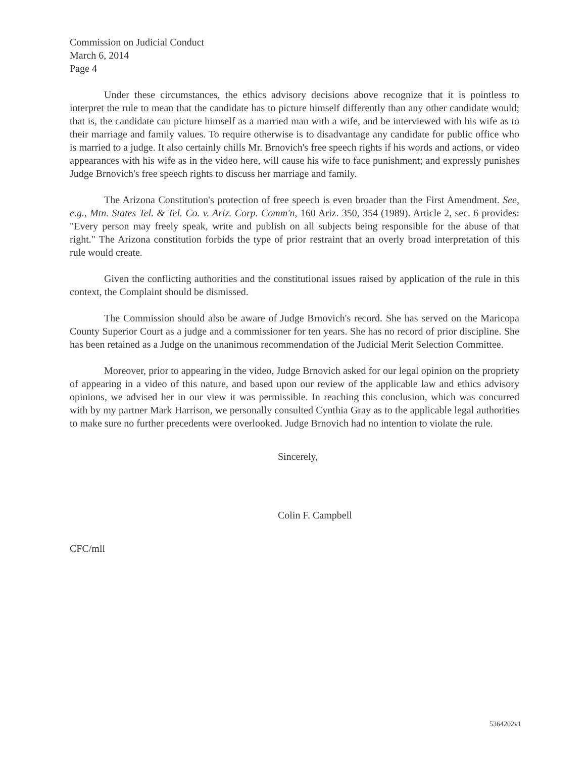Commission on Judicial Conduct
March 6, 2014
Page 4
Under these circumstances, the ethics advisory decisions above recognize that it is pointless to interpret the rule to mean that the candidate has to picture himself differently than any other candidate would; that is, the candidate can picture himself as a married man with a wife, and be interviewed with his wife as to their marriage and family values. To require otherwise is to disadvantage any candidate for public office who is married to a judge. It also certainly chills Mr. Brnovich's free speech rights if his words and actions, or video appearances with his wife as in the video here, will cause his wife to face punishment; and expressly punishes Judge Brnovich's free speech rights to discuss her marriage and family.
The Arizona Constitution's protection of free speech is even broader than the First Amendment. See, e.g., Mtn. States Tel. & Tel. Co. v. Ariz. Corp. Comm'n, 160 Ariz. 350, 354 (1989). Article 2, sec. 6 provides: "Every person may freely speak, write and publish on all subjects being responsible for the abuse of that right." The Arizona constitution forbids the type of prior restraint that an overly broad interpretation of this rule would create.
Given the conflicting authorities and the constitutional issues raised by application of the rule in this context, the Complaint should be dismissed.
The Commission should also be aware of Judge Brnovich's record. She has served on the Maricopa County Superior Court as a judge and a commissioner for ten years. She has no record of prior discipline. She has been retained as a Judge on the unanimous recommendation of the Judicial Merit Selection Committee.
Moreover, prior to appearing in the video, Judge Brnovich asked for our legal opinion on the propriety of appearing in a video of this nature, and based upon our review of the applicable law and ethics advisory opinions, we advised her in our view it was permissible. In reaching this conclusion, which was concurred with by my partner Mark Harrison, we personally consulted Cynthia Gray as to the applicable legal authorities to make sure no further precedents were overlooked. Judge Brnovich had no intention to violate the rule.
Sincerely,
Colin F. Campbell
CFC/mll
5364202v1